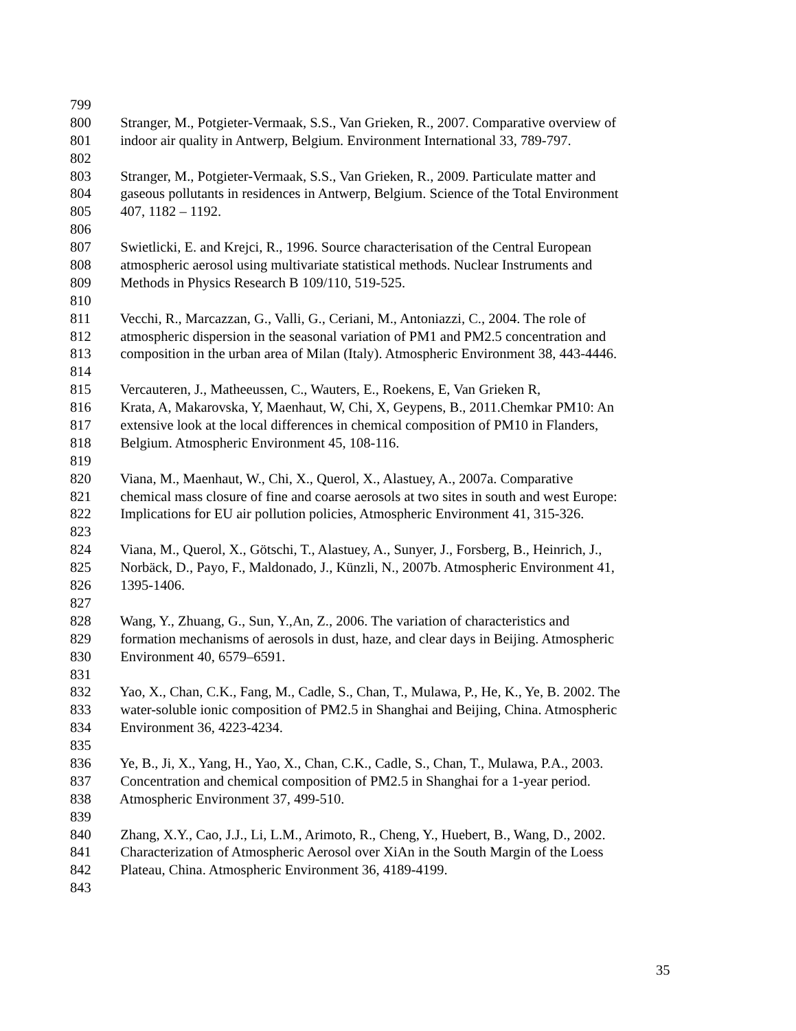799
800 Stranger, M., Potgieter-Vermaak, S.S., Van Grieken, R., 2007. Comparative overview of
801 indoor air quality in Antwerp, Belgium. Environment International 33, 789-797.
802
803 Stranger, M., Potgieter-Vermaak, S.S., Van Grieken, R., 2009. Particulate matter and
804 gaseous pollutants in residences in Antwerp, Belgium. Science of the Total Environment
805 407, 1182 – 1192.
806
807 Swietlicki, E. and Krejci, R., 1996. Source characterisation of the Central European
808 atmospheric aerosol using multivariate statistical methods. Nuclear Instruments and
809 Methods in Physics Research B 109/110, 519-525.
810
811 Vecchi, R., Marcazzan, G., Valli, G., Ceriani, M., Antoniazzi, C., 2004. The role of
812 atmospheric dispersion in the seasonal variation of PM1 and PM2.5 concentration and
813 composition in the urban area of Milan (Italy). Atmospheric Environment 38, 443-4446.
814
815 Vercauteren, J., Matheeussen, C., Wauters, E., Roekens, E, Van Grieken R,
816 Krata, A, Makarovska, Y, Maenhaut, W, Chi, X, Geypens, B., 2011.Chemkar PM10: An
817 extensive look at the local differences in chemical composition of PM10 in Flanders,
818 Belgium. Atmospheric Environment 45, 108-116.
819
820 Viana, M., Maenhaut, W., Chi, X., Querol, X., Alastuey, A., 2007a. Comparative
821 chemical mass closure of fine and coarse aerosols at two sites in south and west Europe:
822 Implications for EU air pollution policies, Atmospheric Environment 41, 315-326.
823
824 Viana, M., Querol, X., Götschi, T., Alastuey, A., Sunyer, J., Forsberg, B., Heinrich, J.,
825 Norbäck, D., Payo, F., Maldonado, J., Künzli, N., 2007b. Atmospheric Environment 41,
826 1395-1406.
827
828 Wang, Y., Zhuang, G., Sun, Y.,An, Z., 2006. The variation of characteristics and
829 formation mechanisms of aerosols in dust, haze, and clear days in Beijing. Atmospheric
830 Environment 40, 6579–6591.
831
832 Yao, X., Chan, C.K., Fang, M., Cadle, S., Chan, T., Mulawa, P., He, K., Ye, B. 2002. The
833 water-soluble ionic composition of PM2.5 in Shanghai and Beijing, China. Atmospheric
834 Environment 36, 4223-4234.
835
836 Ye, B., Ji, X., Yang, H., Yao, X., Chan, C.K., Cadle, S., Chan, T., Mulawa, P.A., 2003.
837 Concentration and chemical composition of PM2.5 in Shanghai for a 1-year period.
838 Atmospheric Environment 37, 499-510.
839
840 Zhang, X.Y., Cao, J.J., Li, L.M., Arimoto, R., Cheng, Y., Huebert, B., Wang, D., 2002.
841 Characterization of Atmospheric Aerosol over XiAn in the South Margin of the Loess
842 Plateau, China. Atmospheric Environment 36, 4189-4199.
843
35